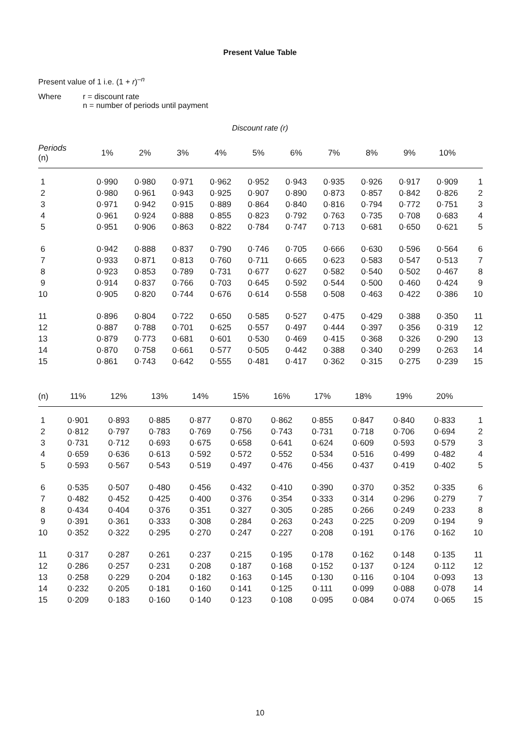Present Value Table
Present value of 1 i.e. (1 + r)<sup>–n</sup>
Where r = discount rate
n = number of periods until payment
Discount rate (r)
| Periods (n) | 1% | 2% | 3% | 4% | 5% | 6% | 7% | 8% | 9% | 10% | |
| --- | --- | --- | --- | --- | --- | --- | --- | --- | --- | --- | --- |
| 1 | 0·990 | 0·980 | 0·971 | 0·962 | 0·952 | 0·943 | 0·935 | 0·926 | 0·917 | 0·909 | 1 |
| 2 | 0·980 | 0·961 | 0·943 | 0·925 | 0·907 | 0·890 | 0·873 | 0·857 | 0·842 | 0·826 | 2 |
| 3 | 0·971 | 0·942 | 0·915 | 0·889 | 0·864 | 0·840 | 0·816 | 0·794 | 0·772 | 0·751 | 3 |
| 4 | 0·961 | 0·924 | 0·888 | 0·855 | 0·823 | 0·792 | 0·763 | 0·735 | 0·708 | 0·683 | 4 |
| 5 | 0·951 | 0·906 | 0·863 | 0·822 | 0·784 | 0·747 | 0·713 | 0·681 | 0·650 | 0·621 | 5 |
| 6 | 0·942 | 0·888 | 0·837 | 0·790 | 0·746 | 0·705 | 0·666 | 0·630 | 0·596 | 0·564 | 6 |
| 7 | 0·933 | 0·871 | 0·813 | 0·760 | 0·711 | 0·665 | 0·623 | 0·583 | 0·547 | 0·513 | 7 |
| 8 | 0·923 | 0·853 | 0·789 | 0·731 | 0·677 | 0·627 | 0·582 | 0·540 | 0·502 | 0·467 | 8 |
| 9 | 0·914 | 0·837 | 0·766 | 0·703 | 0·645 | 0·592 | 0·544 | 0·500 | 0·460 | 0·424 | 9 |
| 10 | 0·905 | 0·820 | 0·744 | 0·676 | 0·614 | 0·558 | 0·508 | 0·463 | 0·422 | 0·386 | 10 |
| 11 | 0·896 | 0·804 | 0·722 | 0·650 | 0·585 | 0·527 | 0·475 | 0·429 | 0·388 | 0·350 | 11 |
| 12 | 0·887 | 0·788 | 0·701 | 0·625 | 0·557 | 0·497 | 0·444 | 0·397 | 0·356 | 0·319 | 12 |
| 13 | 0·879 | 0·773 | 0·681 | 0·601 | 0·530 | 0·469 | 0·415 | 0·368 | 0·326 | 0·290 | 13 |
| 14 | 0·870 | 0·758 | 0·661 | 0·577 | 0·505 | 0·442 | 0·388 | 0·340 | 0·299 | 0·263 | 14 |
| 15 | 0·861 | 0·743 | 0·642 | 0·555 | 0·481 | 0·417 | 0·362 | 0·315 | 0·275 | 0·239 | 15 |
| (n) | 11% | 12% | 13% | 14% | 15% | 16% | 17% | 18% | 19% | 20% | |
| --- | --- | --- | --- | --- | --- | --- | --- | --- | --- | --- | --- |
| 1 | 0·901 | 0·893 | 0·885 | 0·877 | 0·870 | 0·862 | 0·855 | 0·847 | 0·840 | 0·833 | 1 |
| 2 | 0·812 | 0·797 | 0·783 | 0·769 | 0·756 | 0·743 | 0·731 | 0·718 | 0·706 | 0·694 | 2 |
| 3 | 0·731 | 0·712 | 0·693 | 0·675 | 0·658 | 0·641 | 0·624 | 0·609 | 0·593 | 0·579 | 3 |
| 4 | 0·659 | 0·636 | 0·613 | 0·592 | 0·572 | 0·552 | 0·534 | 0·516 | 0·499 | 0·482 | 4 |
| 5 | 0·593 | 0·567 | 0·543 | 0·519 | 0·497 | 0·476 | 0·456 | 0·437 | 0·419 | 0·402 | 5 |
| 6 | 0·535 | 0·507 | 0·480 | 0·456 | 0·432 | 0·410 | 0·390 | 0·370 | 0·352 | 0·335 | 6 |
| 7 | 0·482 | 0·452 | 0·425 | 0·400 | 0·376 | 0·354 | 0·333 | 0·314 | 0·296 | 0·279 | 7 |
| 8 | 0·434 | 0·404 | 0·376 | 0·351 | 0·327 | 0·305 | 0·285 | 0·266 | 0·249 | 0·233 | 8 |
| 9 | 0·391 | 0·361 | 0·333 | 0·308 | 0·284 | 0·263 | 0·243 | 0·225 | 0·209 | 0·194 | 9 |
| 10 | 0·352 | 0·322 | 0·295 | 0·270 | 0·247 | 0·227 | 0·208 | 0·191 | 0·176 | 0·162 | 10 |
| 11 | 0·317 | 0·287 | 0·261 | 0·237 | 0·215 | 0·195 | 0·178 | 0·162 | 0·148 | 0·135 | 11 |
| 12 | 0·286 | 0·257 | 0·231 | 0·208 | 0·187 | 0·168 | 0·152 | 0·137 | 0·124 | 0·112 | 12 |
| 13 | 0·258 | 0·229 | 0·204 | 0·182 | 0·163 | 0·145 | 0·130 | 0·116 | 0·104 | 0·093 | 13 |
| 14 | 0·232 | 0·205 | 0·181 | 0·160 | 0·141 | 0·125 | 0·111 | 0·099 | 0·088 | 0·078 | 14 |
| 15 | 0·209 | 0·183 | 0·160 | 0·140 | 0·123 | 0·108 | 0·095 | 0·084 | 0·074 | 0·065 | 15 |
10